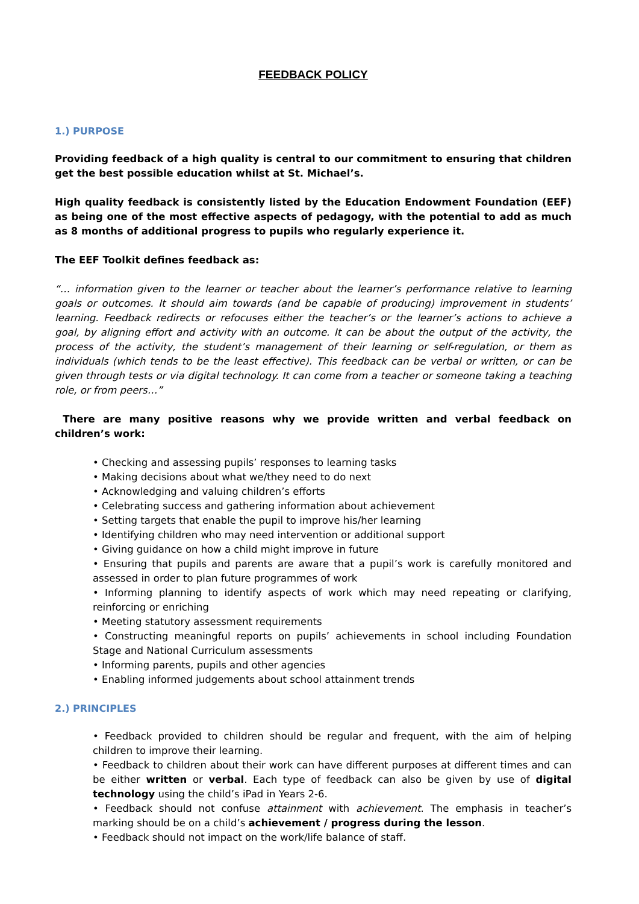FEEDBACK POLICY
1.) PURPOSE
Providing feedback of a high quality is central to our commitment to ensuring that children get the best possible education whilst at St. Michael’s.
High quality feedback is consistently listed by the Education Endowment Foundation (EEF) as being one of the most effective aspects of pedagogy, with the potential to add as much as 8 months of additional progress to pupils who regularly experience it.
The EEF Toolkit defines feedback as:
“… information given to the learner or teacher about the learner’s performance relative to learning goals or outcomes. It should aim towards (and be capable of producing) improvement in students’ learning. Feedback redirects or refocuses either the teacher’s or the learner’s actions to achieve a goal, by aligning effort and activity with an outcome. It can be about the output of the activity, the process of the activity, the student’s management of their learning or self-regulation, or them as individuals (which tends to be the least effective). This feedback can be verbal or written, or can be given through tests or via digital technology. It can come from a teacher or someone taking a teaching role, or from peers…”
There are many positive reasons why we provide written and verbal feedback on children’s work:
• Checking and assessing pupils’ responses to learning tasks
• Making decisions about what we/they need to do next
• Acknowledging and valuing children’s efforts
• Celebrating success and gathering information about achievement
• Setting targets that enable the pupil to improve his/her learning
• Identifying children who may need intervention or additional support
• Giving guidance on how a child might improve in future
• Ensuring that pupils and parents are aware that a pupil’s work is carefully monitored and assessed in order to plan future programmes of work
• Informing planning to identify aspects of work which may need repeating or clarifying, reinforcing or enriching
• Meeting statutory assessment requirements
• Constructing meaningful reports on pupils’ achievements in school including Foundation Stage and National Curriculum assessments
• Informing parents, pupils and other agencies
• Enabling informed judgements about school attainment trends
2.) PRINCIPLES
• Feedback provided to children should be regular and frequent, with the aim of helping children to improve their learning.
• Feedback to children about their work can have different purposes at different times and can be either written or verbal. Each type of feedback can also be given by use of digital technology using the child’s iPad in Years 2-6.
• Feedback should not confuse attainment with achievement. The emphasis in teacher’s marking should be on a child’s achievement / progress during the lesson.
• Feedback should not impact on the work/life balance of staff.